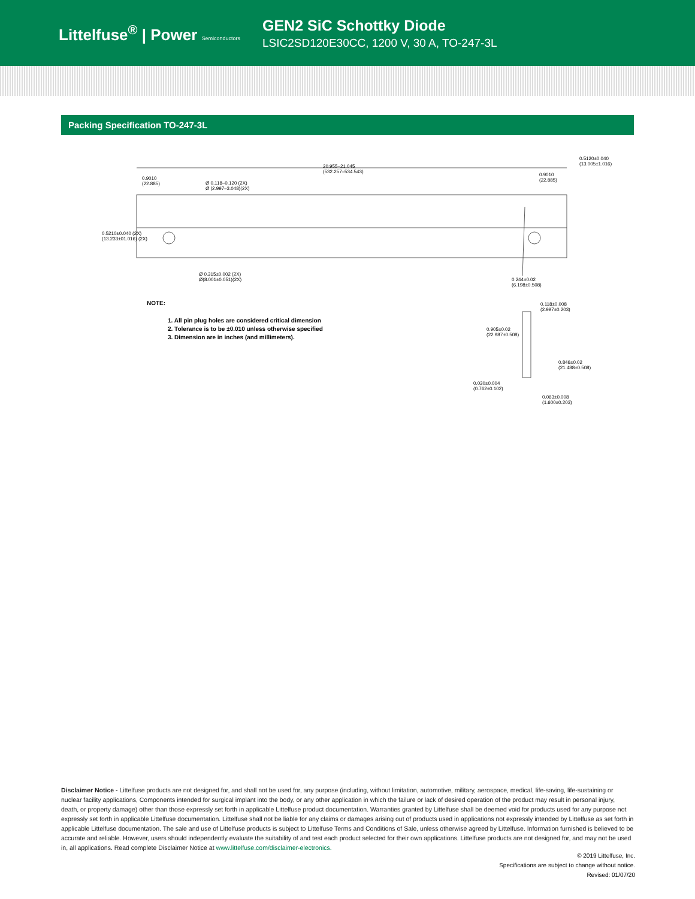Littelfuse<sup>®</sup> | Power Semiconductors
GEN2 SiC Schottky Diode
LSIC2SD120E30CC, 1200 V, 30 A, TO-247-3L
Packing Specification TO-247-3L
20.955–21.045
(532.257–534.543)
0.9010
(22.885)
Ø 0.118–0.120 (2X)
Ø (2.997–3.048)(2X)
0.9010
(22.885)
0.5120±0.040
(13.005±1.016)
0.5210±0.040 (2X)
(13.233±01.016) (2X)
Ø 0.315±0.002 (2X)
Ø(8.001±0.051)(2X)
0.244±0.02
(6.198±0.508)
0.118±0.008
(2.997±0.203)
0.905±0.02
(22.987±0.508)
0.846±0.02
(21.488±0.508)
0.030±0.004
(0.762±0.102)
0.063±0.008
(1.600±0.203)
NOTE:
1. All pin plug holes are considered critical dimension
2. Tolerance is to be ±0.010 unless otherwise specified
3. Dimension are in inches (and millimeters).
Disclaimer Notice - Littelfuse products are not designed for, and shall not be used for, any purpose (including, without limitation, automotive, military, aerospace, medical, life-saving, life-sustaining or nuclear facility applications, Components intended for surgical implant into the body, or any other application in which the failure or lack of desired operation of the product may result in personal injury, death, or property damage) other than those expressly set forth in applicable Littelfuse product documentation. Warranties granted by Littelfuse shall be deemed void for products used for any purpose not expressly set forth in applicable Littelfuse documentation. Littelfuse shall not be liable for any claims or damages arising out of products used in applications not expressly intended by Littelfuse as set forth in applicable Littelfuse documentation. The sale and use of Littelfuse products is subject to Littelfuse Terms and Conditions of Sale, unless otherwise agreed by Littelfuse. Information furnished is believed to be accurate and reliable. However, users should independently evaluate the suitability of and test each product selected for their own applications. Littelfuse products are not designed for, and may not be used in, all applications. Read complete Disclaimer Notice at www.littelfuse.com/disclaimer-electronics.
© 2019 Littelfuse, Inc.
Specifications are subject to change without notice.
Revised: 01/07/20